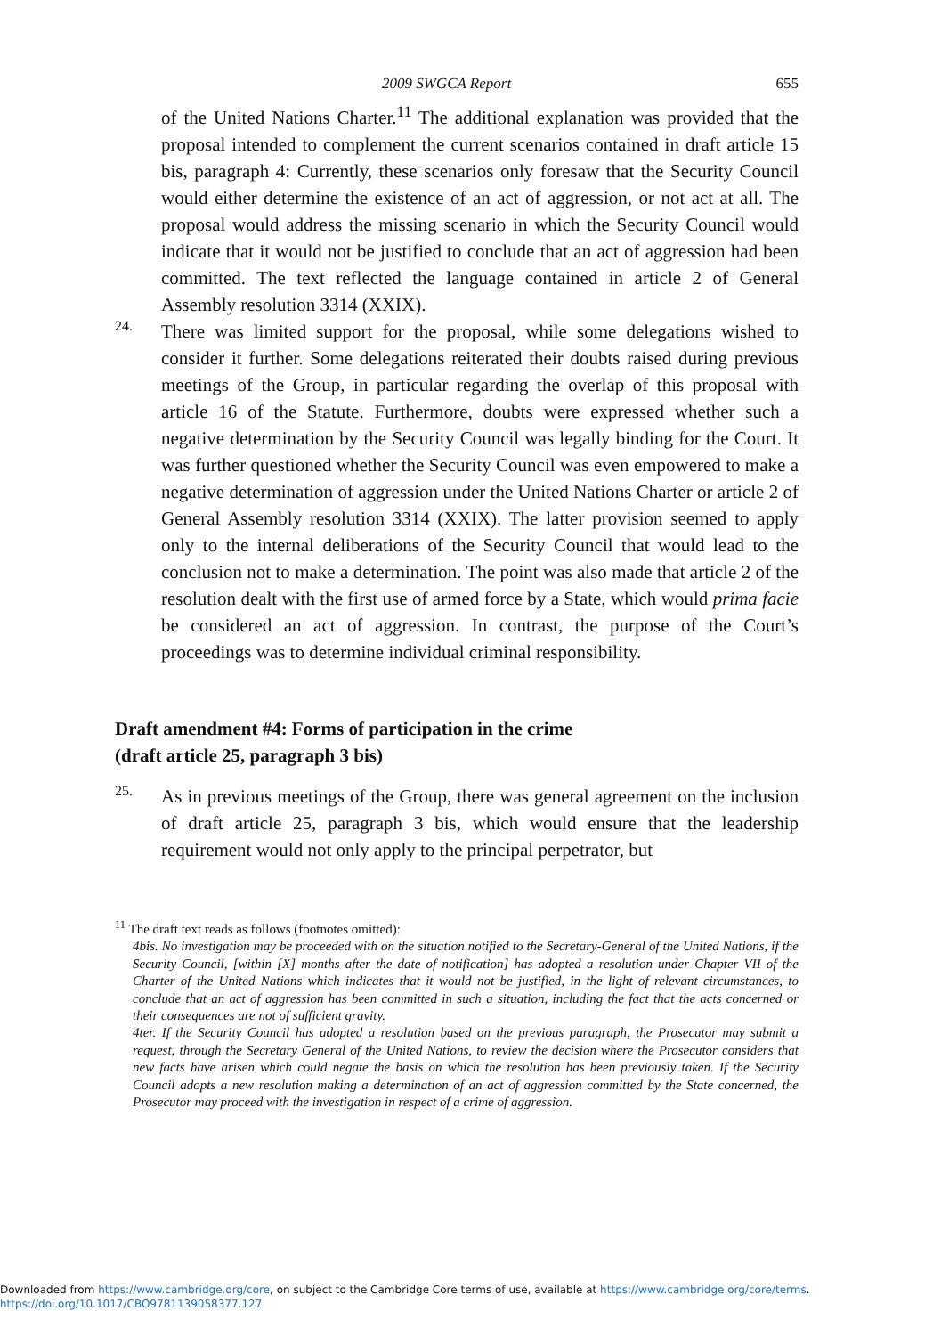2009 SWGCA Report 655
of the United Nations Charter.<sup>11</sup> The additional explanation was provided that the proposal intended to complement the current scenarios contained in draft article 15 bis, paragraph 4: Currently, these scenarios only foresaw that the Security Council would either determine the existence of an act of aggression, or not act at all. The proposal would address the missing scenario in which the Security Council would indicate that it would not be justified to conclude that an act of aggression had been committed. The text reflected the language contained in article 2 of General Assembly resolution 3314 (XXIX).
24.
There was limited support for the proposal, while some delegations wished to consider it further. Some delegations reiterated their doubts raised during previous meetings of the Group, in particular regarding the overlap of this proposal with article 16 of the Statute. Furthermore, doubts were expressed whether such a negative determination by the Security Council was legally binding for the Court. It was further questioned whether the Security Council was even empowered to make a negative determination of aggression under the United Nations Charter or article 2 of General Assembly resolution 3314 (XXIX). The latter provision seemed to apply only to the internal deliberations of the Security Council that would lead to the conclusion not to make a determination. The point was also made that article 2 of the resolution dealt with the first use of armed force by a State, which would prima facie be considered an act of aggression. In contrast, the purpose of the Court’s proceedings was to determine individual criminal responsibility.
Draft amendment #4: Forms of participation in the crime
(draft article 25, paragraph 3 bis)
25.
As in previous meetings of the Group, there was general agreement on the inclusion of draft article 25, paragraph 3 bis, which would ensure that the leadership requirement would not only apply to the principal perpetrator, but
<sup>11</sup> The draft text reads as follows (footnotes omitted):
4bis. No investigation may be proceeded with on the situation notified to the Secretary-General of the United Nations, if the Security Council, [within [X] months after the date of notification] has adopted a resolution under Chapter VII of the Charter of the United Nations which indicates that it would not be justified, in the light of relevant circumstances, to conclude that an act of aggression has been committed in such a situation, including the fact that the acts concerned or their consequences are not of sufficient gravity.
4ter. If the Security Council has adopted a resolution based on the previous paragraph, the Prosecutor may submit a request, through the Secretary General of the United Nations, to review the decision where the Prosecutor considers that new facts have arisen which could negate the basis on which the resolution has been previously taken. If the Security Council adopts a new resolution making a determination of an act of aggression committed by the State concerned, the Prosecutor may proceed with the investigation in respect of a crime of aggression.
Downloaded from https://www.cambridge.org/core, on subject to the Cambridge Core terms of use, available at https://www.cambridge.org/core/terms.
https://doi.org/10.1017/CBO9781139058377.127